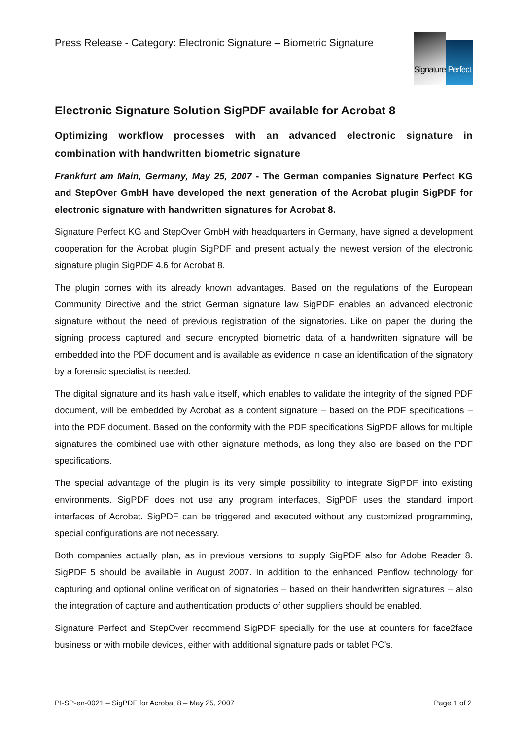Press Release - Category: Electronic Signature – Biometric Signature
Signature
Perfect
Electronic Signature Solution SigPDF available for Acrobat 8
Optimizing workflow processes with an advanced electronic signature in combination with handwritten biometric signature
Frankfurt am Main, Germany, May 25, 2007 - The German companies Signature Perfect KG and StepOver GmbH have developed the next generation of the Acrobat plugin SigPDF for electronic signature with handwritten signatures for Acrobat 8.
Signature Perfect KG and StepOver GmbH with headquarters in Germany, have signed a development cooperation for the Acrobat plugin SigPDF and present actually the newest version of the electronic signature plugin SigPDF 4.6 for Acrobat 8.
The plugin comes with its already known advantages. Based on the regulations of the European Community Directive and the strict German signature law SigPDF enables an advanced electronic signature without the need of previous registration of the signatories. Like on paper the during the signing process captured and secure encrypted biometric data of a handwritten signature will be embedded into the PDF document and is available as evidence in case an identification of the signatory by a forensic specialist is needed.
The digital signature and its hash value itself, which enables to validate the integrity of the signed PDF document, will be embedded by Acrobat as a content signature – based on the PDF specifications – into the PDF document. Based on the conformity with the PDF specifications SigPDF allows for multiple signatures the combined use with other signature methods, as long they also are based on the PDF specifications.
The special advantage of the plugin is its very simple possibility to integrate SigPDF into existing environments. SigPDF does not use any program interfaces, SigPDF uses the standard import interfaces of Acrobat. SigPDF can be triggered and executed without any customized programming, special configurations are not necessary.
Both companies actually plan, as in previous versions to supply SigPDF also for Adobe Reader 8. SigPDF 5 should be available in August 2007. In addition to the enhanced Penflow technology for capturing and optional online verification of signatories – based on their handwritten signatures – also the integration of capture and authentication products of other suppliers should be enabled.
Signature Perfect and StepOver recommend SigPDF specially for the use at counters for face2face business or with mobile devices, either with additional signature pads or tablet PC’s.
PI-SP-en-0021 – SigPDF for Acrobat 8 – May 25, 2007 Page 1 of 2